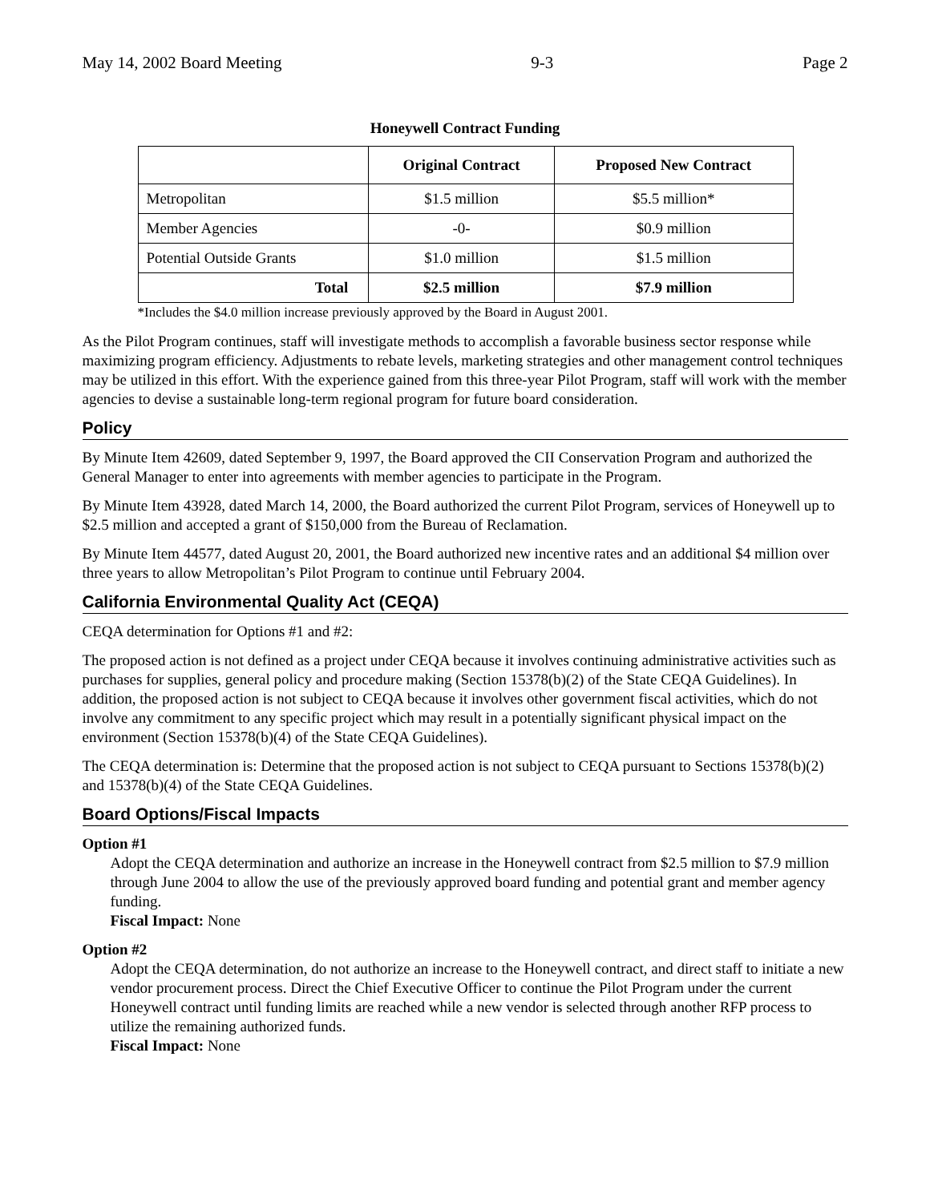May 14, 2002 Board Meeting 9-3 Page 2
Honeywell Contract Funding
| | Original Contract | Proposed New Contract |
| --- | --- | --- |
| Metropolitan | $1.5 million | $5.5 million* |
| Member Agencies | -0- | $0.9 million |
| Potential Outside Grants | $1.0 million | $1.5 million |
| Total | $2.5 million | $7.9 million |
*Includes the $4.0 million increase previously approved by the Board in August 2001.
As the Pilot Program continues, staff will investigate methods to accomplish a favorable business sector response while maximizing program efficiency. Adjustments to rebate levels, marketing strategies and other management control techniques may be utilized in this effort. With the experience gained from this three-year Pilot Program, staff will work with the member agencies to devise a sustainable long-term regional program for future board consideration.
Policy
By Minute Item 42609, dated September 9, 1997, the Board approved the CII Conservation Program and authorized the General Manager to enter into agreements with member agencies to participate in the Program.
By Minute Item 43928, dated March 14, 2000, the Board authorized the current Pilot Program, services of Honeywell up to $2.5 million and accepted a grant of $150,000 from the Bureau of Reclamation.
By Minute Item 44577, dated August 20, 2001, the Board authorized new incentive rates and an additional $4 million over three years to allow Metropolitan’s Pilot Program to continue until February 2004.
California Environmental Quality Act (CEQA)
CEQA determination for Options #1 and #2:
The proposed action is not defined as a project under CEQA because it involves continuing administrative activities such as purchases for supplies, general policy and procedure making (Section 15378(b)(2) of the State CEQA Guidelines). In addition, the proposed action is not subject to CEQA because it involves other government fiscal activities, which do not involve any commitment to any specific project which may result in a potentially significant physical impact on the environment (Section 15378(b)(4) of the State CEQA Guidelines).
The CEQA determination is: Determine that the proposed action is not subject to CEQA pursuant to Sections 15378(b)(2) and 15378(b)(4) of the State CEQA Guidelines.
Board Options/Fiscal Impacts
Option #1
Adopt the CEQA determination and authorize an increase in the Honeywell contract from $2.5 million to $7.9 million through June 2004 to allow the use of the previously approved board funding and potential grant and member agency funding.
Fiscal Impact: None
Option #2
Adopt the CEQA determination, do not authorize an increase to the Honeywell contract, and direct staff to initiate a new vendor procurement process. Direct the Chief Executive Officer to continue the Pilot Program under the current Honeywell contract until funding limits are reached while a new vendor is selected through another RFP process to utilize the remaining authorized funds.
Fiscal Impact: None